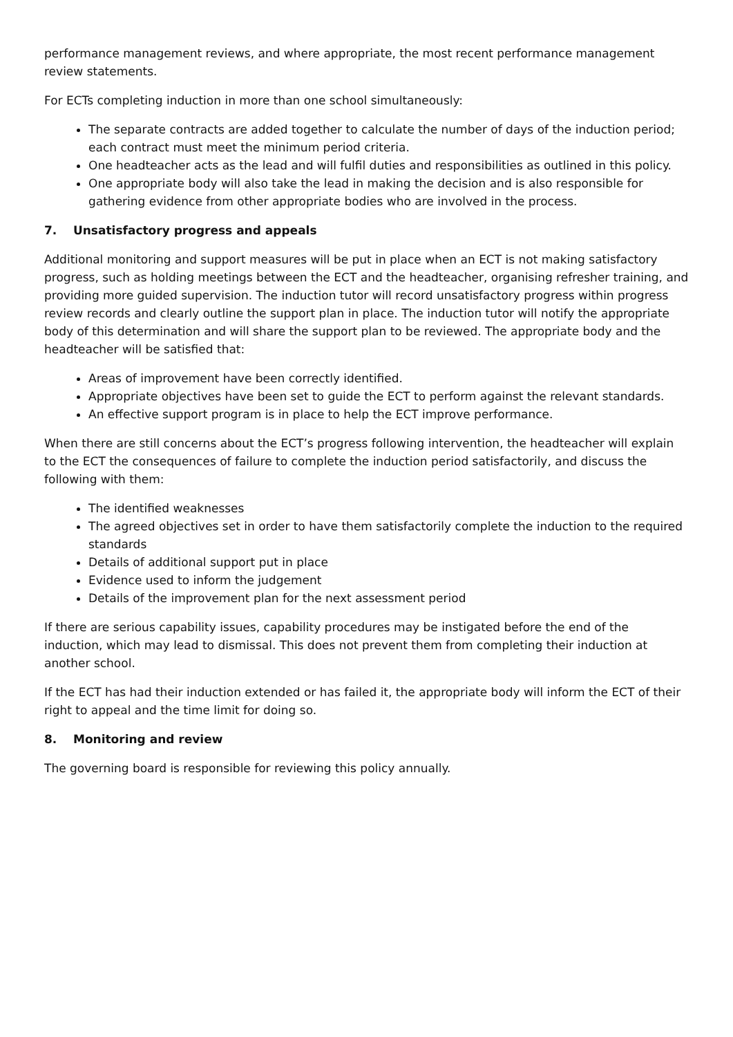performance management reviews, and where appropriate, the most recent performance management review statements.
For ECTs completing induction in more than one school simultaneously:
The separate contracts are added together to calculate the number of days of the induction period; each contract must meet the minimum period criteria.
One headteacher acts as the lead and will fulfil duties and responsibilities as outlined in this policy.
One appropriate body will also take the lead in making the decision and is also responsible for gathering evidence from other appropriate bodies who are involved in the process.
7. Unsatisfactory progress and appeals
Additional monitoring and support measures will be put in place when an ECT is not making satisfactory progress, such as holding meetings between the ECT and the headteacher, organising refresher training, and providing more guided supervision. The induction tutor will record unsatisfactory progress within progress review records and clearly outline the support plan in place. The induction tutor will notify the appropriate body of this determination and will share the support plan to be reviewed. The appropriate body and the headteacher will be satisfied that:
Areas of improvement have been correctly identified.
Appropriate objectives have been set to guide the ECT to perform against the relevant standards.
An effective support program is in place to help the ECT improve performance.
When there are still concerns about the ECT’s progress following intervention, the headteacher will explain to the ECT the consequences of failure to complete the induction period satisfactorily, and discuss the following with them:
The identified weaknesses
The agreed objectives set in order to have them satisfactorily complete the induction to the required standards
Details of additional support put in place
Evidence used to inform the judgement
Details of the improvement plan for the next assessment period
If there are serious capability issues, capability procedures may be instigated before the end of the induction, which may lead to dismissal. This does not prevent them from completing their induction at another school.
If the ECT has had their induction extended or has failed it, the appropriate body will inform the ECT of their right to appeal and the time limit for doing so.
8. Monitoring and review
The governing board is responsible for reviewing this policy annually.